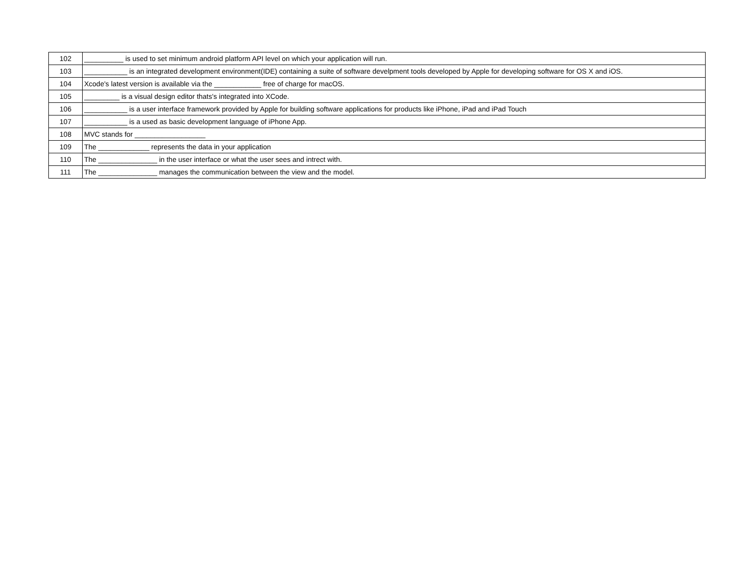| 102 | __________ is used to set minimum android platform API level on which your application will run. |
| 103 | ___________ is an integrated development environment(IDE) containing a suite of software develpment tools developed by Apple for developing software for OS X and iOS. |
| 104 | Xcode's latest version is available via the ____________ free of charge for macOS. |
| 105 | _________ is a visual design editor thats's integrated into XCode. |
| 106 | ___________ is a user interface framework provided by Apple for building software applications for products like iPhone, iPad and iPad Touch |
| 107 | ___________ is a used as basic development language of iPhone App. |
| 108 | MVC stands for __________________ |
| 109 | The _____________ represents the data in your application |
| 110 | The _______________ in the user interface or what the user sees and intrect with. |
| 111 | The _______________ manages the communication between the view and the model. |